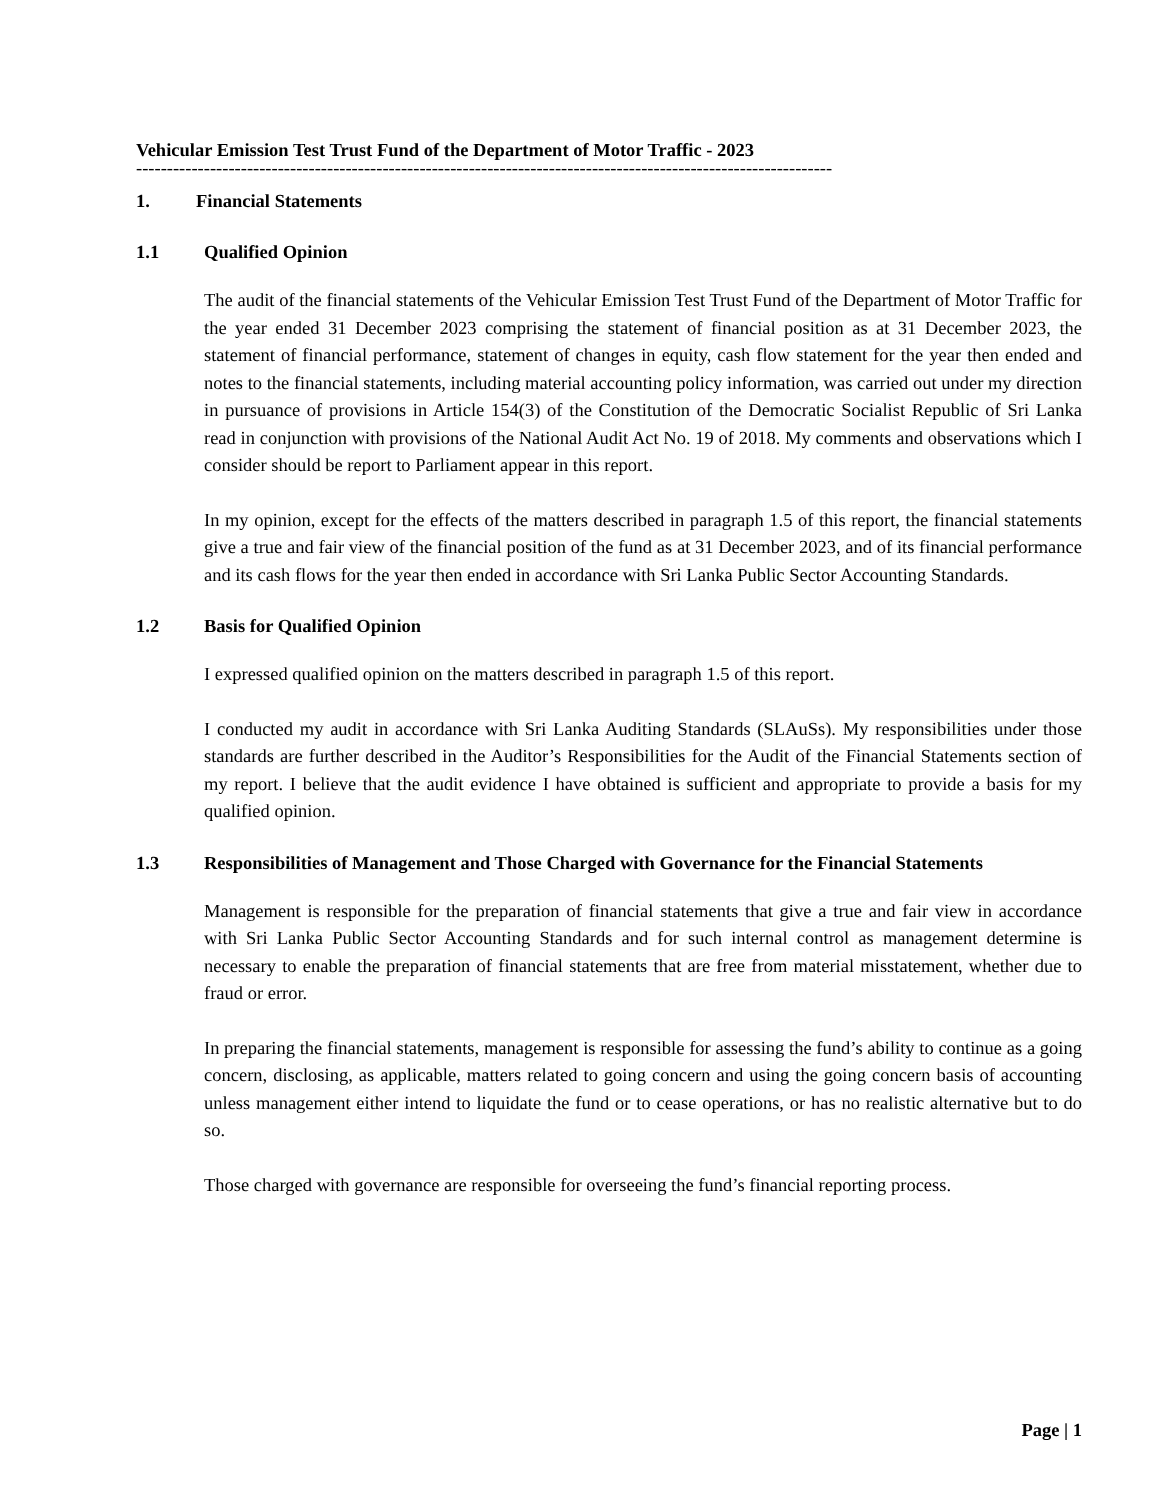Vehicular Emission Test Trust Fund of the Department of Motor Traffic - 2023
-----------------------------------------------------------------------------------------------------------------
1. Financial Statements
1.1 Qualified Opinion
The audit of the financial statements of the Vehicular Emission Test Trust Fund of the Department of Motor Traffic for the year ended 31 December 2023 comprising the statement of financial position as at 31 December 2023, the statement of financial performance, statement of changes in equity, cash flow statement for the year then ended and notes to the financial statements, including material accounting policy information, was carried out under my direction in pursuance of provisions in Article 154(3) of the Constitution of the Democratic Socialist Republic of Sri Lanka read in conjunction with provisions of the National Audit Act No. 19 of 2018. My comments and observations which I consider should be report to Parliament appear in this report.
In my opinion, except for the effects of the matters described in paragraph 1.5 of this report, the financial statements give a true and fair view of the financial position of the fund as at 31 December 2023, and of its financial performance and its cash flows for the year then ended in accordance with Sri Lanka Public Sector Accounting Standards.
1.2 Basis for Qualified Opinion
I expressed qualified opinion on the matters described in paragraph 1.5 of this report.
I conducted my audit in accordance with Sri Lanka Auditing Standards (SLAuSs). My responsibilities under those standards are further described in the Auditor’s Responsibilities for the Audit of the Financial Statements section of my report. I believe that the audit evidence I have obtained is sufficient and appropriate to provide a basis for my qualified opinion.
1.3 Responsibilities of Management and Those Charged with Governance for the Financial Statements
Management is responsible for the preparation of financial statements that give a true and fair view in accordance with Sri Lanka Public Sector Accounting Standards and for such internal control as management determine is necessary to enable the preparation of financial statements that are free from material misstatement, whether due to fraud or error.
In preparing the financial statements, management is responsible for assessing the fund’s ability to continue as a going concern, disclosing, as applicable, matters related to going concern and using the going concern basis of accounting unless management either intend to liquidate the fund or to cease operations, or has no realistic alternative but to do so.
Those charged with governance are responsible for overseeing the fund’s financial reporting process.
Page | 1